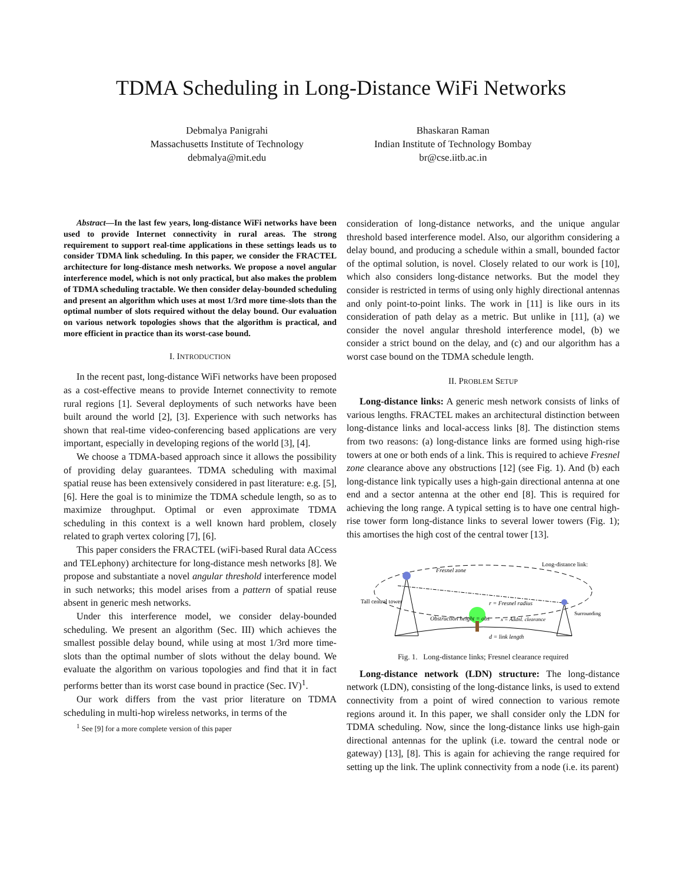TDMA Scheduling in Long-Distance WiFi Networks
Debmalya Panigrahi
Massachusetts Institute of Technology
debmalya@mit.edu
Bhaskaran Raman
Indian Institute of Technology Bombay
br@cse.iitb.ac.in
Abstract—In the last few years, long-distance WiFi networks have been used to provide Internet connectivity in rural areas. The strong requirement to support real-time applications in these settings leads us to consider TDMA link scheduling. In this paper, we consider the FRACTEL architecture for long-distance mesh networks. We propose a novel angular interference model, which is not only practical, but also makes the problem of TDMA scheduling tractable. We then consider delay-bounded scheduling and present an algorithm which uses at most 1/3rd more time-slots than the optimal number of slots required without the delay bound. Our evaluation on various network topologies shows that the algorithm is practical, and more efficient in practice than its worst-case bound.
I. INTRODUCTION
In the recent past, long-distance WiFi networks have been proposed as a cost-effective means to provide Internet connectivity to remote rural regions [1]. Several deployments of such networks have been built around the world [2], [3]. Experience with such networks has shown that real-time video-conferencing based applications are very important, especially in developing regions of the world [3], [4].
We choose a TDMA-based approach since it allows the possibility of providing delay guarantees. TDMA scheduling with maximal spatial reuse has been extensively considered in past literature: e.g. [5], [6]. Here the goal is to minimize the TDMA schedule length, so as to maximize throughput. Optimal or even approximate TDMA scheduling in this context is a well known hard problem, closely related to graph vertex coloring [7], [6].
This paper considers the FRACTEL (wiFi-based Rural data ACcess and TELephony) architecture for long-distance mesh networks [8]. We propose and substantiate a novel angular threshold interference model in such networks; this model arises from a pattern of spatial reuse absent in generic mesh networks.
Under this interference model, we consider delay-bounded scheduling. We present an algorithm (Sec. III) which achieves the smallest possible delay bound, while using at most 1/3rd more time-slots than the optimal number of slots without the delay bound. We evaluate the algorithm on various topologies and find that it in fact performs better than its worst case bound in practice (Sec. IV)<sup>1</sup>.
Our work differs from the vast prior literature on TDMA scheduling in multi-hop wireless networks, in terms of the
<sup>1</sup> See [9] for a more complete version of this paper
consideration of long-distance networks, and the unique angular threshold based interference model. Also, our algorithm considering a delay bound, and producing a schedule within a small, bounded factor of the optimal solution, is novel. Closely related to our work is [10], which also considers long-distance networks. But the model they consider is restricted in terms of using only highly directional antennas and only point-to-point links. The work in [11] is like ours in its consideration of path delay as a metric. But unlike in [11], (a) we consider the novel angular threshold interference model, (b) we consider a strict bound on the delay, and (c) and our algorithm has a worst case bound on the TDMA schedule length.
II. PROBLEM SETUP
Long-distance links: A generic mesh network consists of links of various lengths. FRACTEL makes an architectural distinction between long-distance links and local-access links [8]. The distinction stems from two reasons: (a) long-distance links are formed using high-rise towers at one or both ends of a link. This is required to achieve Fresnel zone clearance above any obstructions [12] (see Fig. 1). And (b) each long-distance link typically uses a high-gain directional antenna at one end and a sector antenna at the other end [8]. This is required for achieving the long range. A typical setting is to have one central high-rise tower form long-distance links to several lower towers (Fig. 1); this amortises the high cost of the central tower [13].
Fresnel zone
r = Fresnel radius
d = link length
Tall central tower
Obstruction height = obs
x = Addnl. clearance
Long-distance link:
Surrounding
Fig. 1. Long-distance links; Fresnel clearance required
Long-distance network (LDN) structure: The long-distance network (LDN), consisting of the long-distance links, is used to extend connectivity from a point of wired connection to various remote regions around it. In this paper, we shall consider only the LDN for TDMA scheduling. Now, since the long-distance links use high-gain directional antennas for the uplink (i.e. toward the central node or gateway) [13], [8]. This is again for achieving the range required for setting up the link. The uplink connectivity from a node (i.e. its parent)